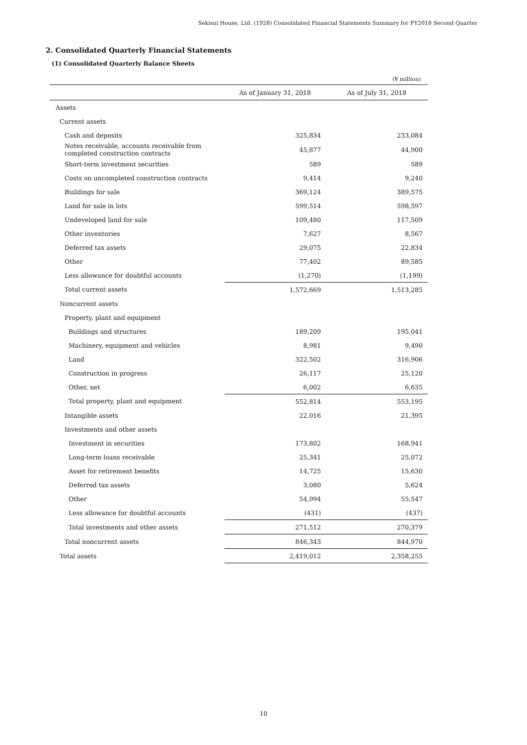Sekisui House, Ltd. (1928) Consolidated Financial Statements Summary for FY2018 Second Quarter
2. Consolidated Quarterly Financial Statements
(1) Consolidated Quarterly Balance Sheets
(¥ million)
| | As of January 31, 2018 | As of July 31, 2018 |
| --- | --- | --- |
| Assets | | |
| Current assets | | |
| Cash and deposits | 325,834 | 233,084 |
| Notes receivable, accounts receivable from completed construction contracts | 45,877 | 44,900 |
| Short-term investment securities | 589 | 589 |
| Costs on uncompleted construction contracts | 9,414 | 9,240 |
| Buildings for sale | 369,124 | 389,575 |
| Land for sale in lots | 599,514 | 598,597 |
| Undeveloped land for sale | 109,480 | 117,509 |
| Other inventories | 7,627 | 8,567 |
| Deferred tax assets | 29,075 | 22,834 |
| Other | 77,402 | 89,585 |
| Less allowance for doubtful accounts | (1,270) | (1,199) |
| Total current assets | 1,572,669 | 1,513,285 |
| Noncurrent assets | | |
| Property, plant and equipment | | |
| Buildings and structures | 189,209 | 195,041 |
| Machinery, equipment and vehicles | 8,981 | 9,490 |
| Land | 322,502 | 316,906 |
| Construction in progress | 26,117 | 25,120 |
| Other, net | 6,002 | 6,635 |
| Total property, plant and equipment | 552,814 | 553,195 |
| Intangible assets | 22,016 | 21,395 |
| Investments and other assets | | |
| Investment in securities | 173,802 | 168,941 |
| Long-term loans receivable | 25,341 | 25,072 |
| Asset for retirement benefits | 14,725 | 15,630 |
| Deferred tax assets | 3,080 | 5,624 |
| Other | 54,994 | 55,547 |
| Less allowance for doubtful accounts | (431) | (437) |
| Total investments and other assets | 271,512 | 270,379 |
| Total noncurrent assets | 846,343 | 844,970 |
| Total assets | 2,419,012 | 2,358,255 |
10